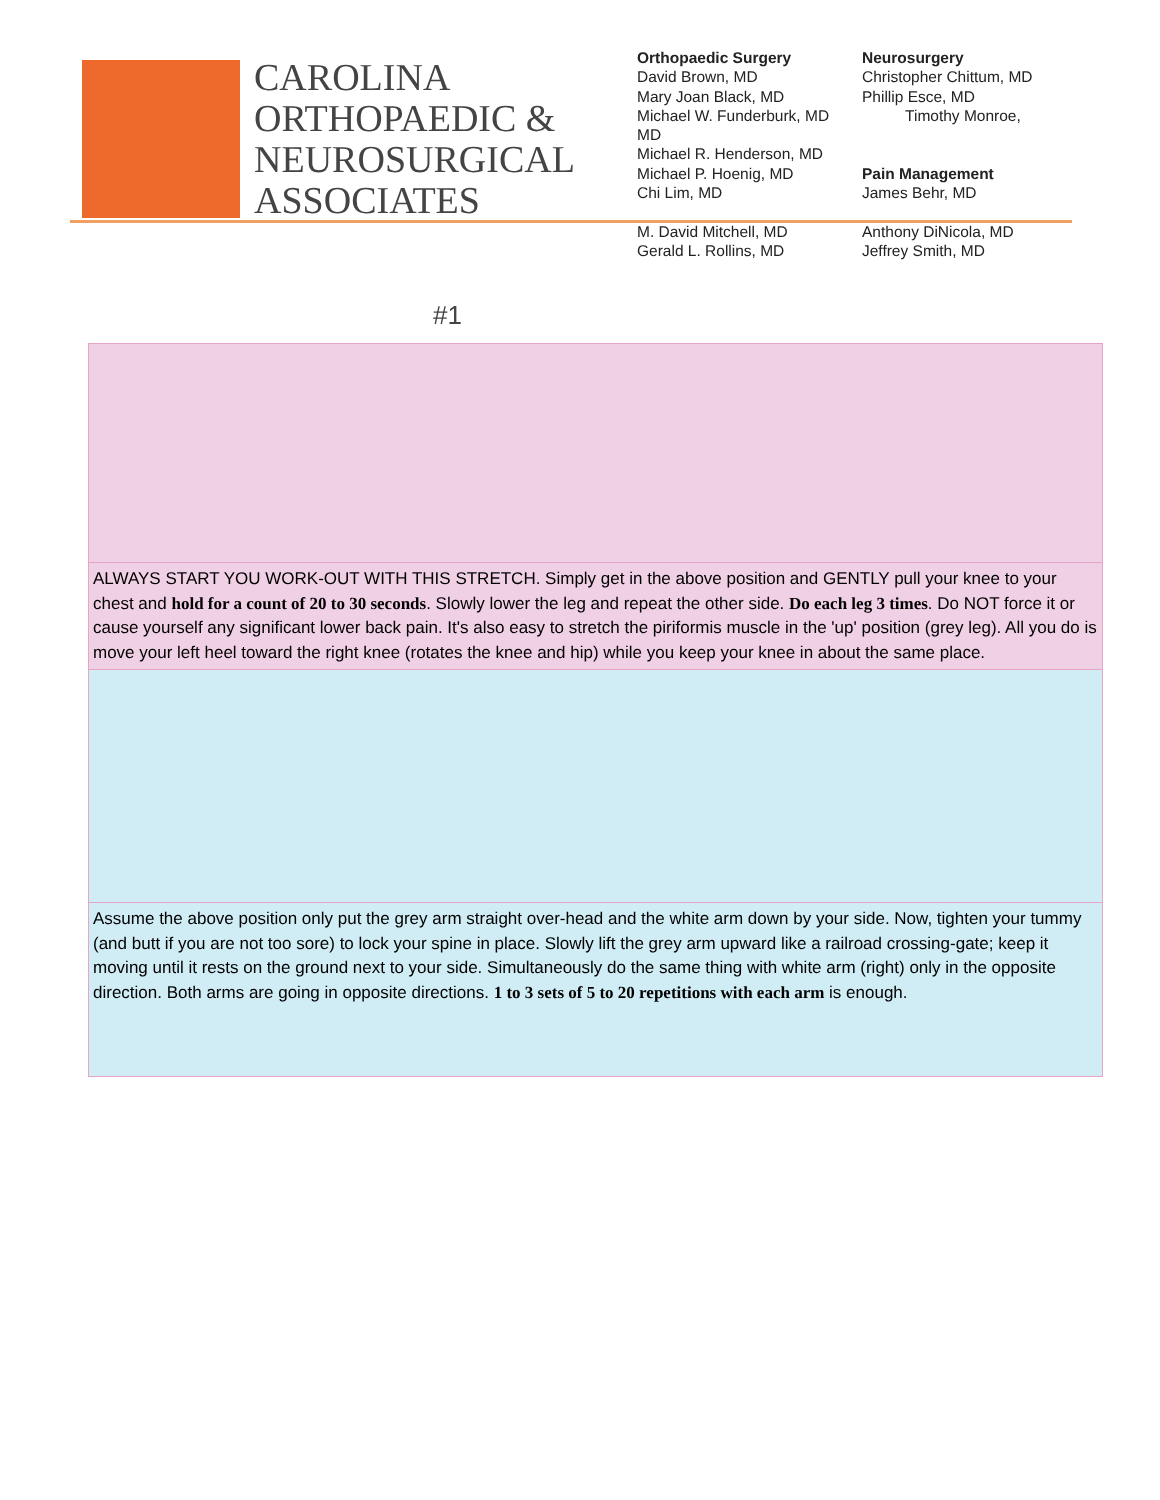CAROLINA
ORTHOPAEDIC &
NEUROSURGICAL
ASSOCIATES
Orthopaedic Surgery
David Brown, MD
Mary Joan Black, MD
Michael W. Funderburk, MD
MD
Michael R. Henderson, MD
Michael P. Hoenig, MD
Chi Lim, MD
M. David Mitchell, MD
Gerald L. Rollins, MD
Neurosurgery
Christopher Chittum, MD
Phillip Esce, MD
Timothy Monroe,
Pain Management
James Behr, MD
Anthony DiNicola, MD
Jeffrey Smith, MD
| #1 |
| ALWAYS START YOU WORK-OUT WITH THIS STRETCH. Simply get in the above position and GENTLY pull your knee to your chest and hold for a count of 20 to 30 seconds . Slowly lower the leg and repeat the other side. Do each leg 3 times . Do NOT force it or cause yourself any significant lower back pain. It's also easy to stretch the piriformis muscle in the 'up' position (grey leg). All you do is move your left heel toward the right knee (rotates the knee and hip) while you keep your knee in about the same place. |
| Assume the above position only put the grey arm straight over-head and the white arm down by your side. Now, tighten your tummy (and butt if you are not too sore) to lock your spine in place. Slowly lift the grey arm upward like a railroad crossing-gate; keep it moving until it rests on the ground next to your side. Simultaneously do the same thing with white arm (right) only in the opposite direction. Both arms are going in opposite directions. 1 to 3 sets of 5 to 20 repetitions with each arm is enough. |